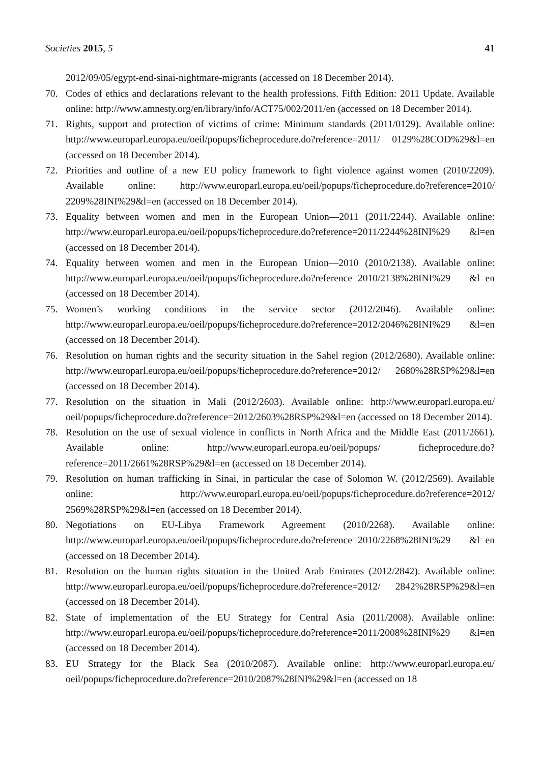Societies 2015, 5 41
2012/09/05/egypt-end-sinai-nightmare-migrants (accessed on 18 December 2014).
70. Codes of ethics and declarations relevant to the health professions. Fifth Edition: 2011 Update. Available online: http://www.amnesty.org/en/library/info/ACT75/002/2011/en (accessed on 18 December 2014).
71. Rights, support and protection of victims of crime: Minimum standards (2011/0129). Available online: http://www.europarl.europa.eu/oeil/popups/ficheprocedure.do?reference=2011/ 0129%28COD%29&l=en (accessed on 18 December 2014).
72. Priorities and outline of a new EU policy framework to fight violence against women (2010/2209). Available online: http://www.europarl.europa.eu/oeil/popups/ficheprocedure.do?reference=2010/ 2209%28INI%29&l=en (accessed on 18 December 2014).
73. Equality between women and men in the European Union—2011 (2011/2244). Available online: http://www.europarl.europa.eu/oeil/popups/ficheprocedure.do?reference=2011/2244%28INI%29 &l=en (accessed on 18 December 2014).
74. Equality between women and men in the European Union—2010 (2010/2138). Available online: http://www.europarl.europa.eu/oeil/popups/ficheprocedure.do?reference=2010/2138%28INI%29 &l=en (accessed on 18 December 2014).
75. Women’s working conditions in the service sector (2012/2046). Available online: http://www.europarl.europa.eu/oeil/popups/ficheprocedure.do?reference=2012/2046%28INI%29 &l=en (accessed on 18 December 2014).
76. Resolution on human rights and the security situation in the Sahel region (2012/2680). Available online: http://www.europarl.europa.eu/oeil/popups/ficheprocedure.do?reference=2012/ 2680%28RSP%29&l=en (accessed on 18 December 2014).
77. Resolution on the situation in Mali (2012/2603). Available online: http://www.europarl.europa.eu/ oeil/popups/ficheprocedure.do?reference=2012/2603%28RSP%29&l=en (accessed on 18 December 2014).
78. Resolution on the use of sexual violence in conflicts in North Africa and the Middle East (2011/2661). Available online: http://www.europarl.europa.eu/oeil/popups/ ficheprocedure.do?reference=2011/2661%28RSP%29&l=en (accessed on 18 December 2014).
79. Resolution on human trafficking in Sinai, in particular the case of Solomon W. (2012/2569). Available online: http://www.europarl.europa.eu/oeil/popups/ficheprocedure.do?reference=2012/ 2569%28RSP%29&l=en (accessed on 18 December 2014).
80. Negotiations on EU-Libya Framework Agreement (2010/2268). Available online: http://www.europarl.europa.eu/oeil/popups/ficheprocedure.do?reference=2010/2268%28INI%29 &l=en (accessed on 18 December 2014).
81. Resolution on the human rights situation in the United Arab Emirates (2012/2842). Available online: http://www.europarl.europa.eu/oeil/popups/ficheprocedure.do?reference=2012/ 2842%28RSP%29&l=en (accessed on 18 December 2014).
82. State of implementation of the EU Strategy for Central Asia (2011/2008). Available online: http://www.europarl.europa.eu/oeil/popups/ficheprocedure.do?reference=2011/2008%28INI%29 &l=en (accessed on 18 December 2014).
83. EU Strategy for the Black Sea (2010/2087). Available online: http://www.europarl.europa.eu/ oeil/popups/ficheprocedure.do?reference=2010/2087%28INI%29&l=en (accessed on 18